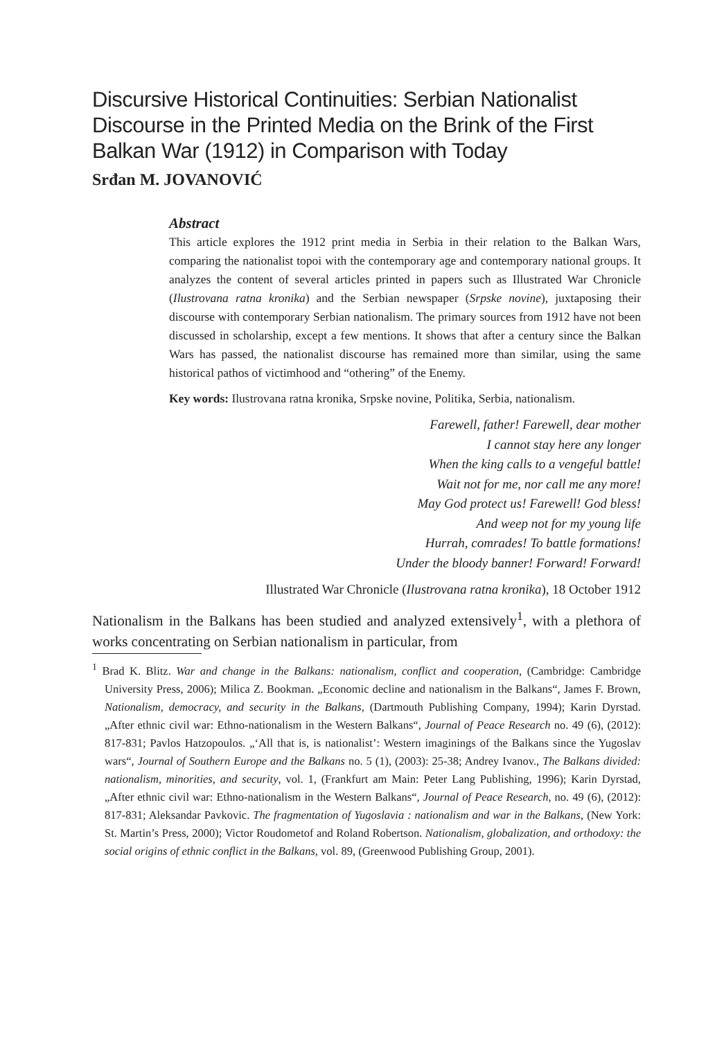Discursive Historical Continuities: Serbian Nationalist Discourse in the Printed Media on the Brink of the First Balkan War (1912) in Comparison with Today
Srđan M. JOVANOVIĆ
Abstract
This article explores the 1912 print media in Serbia in their relation to the Balkan Wars, comparing the nationalist topoi with the contemporary age and contemporary national groups. It analyzes the content of several articles printed in papers such as Illustrated War Chronicle (Ilustrovana ratna kronika) and the Serbian newspaper (Srpske novine), juxtaposing their discourse with contemporary Serbian nationalism. The primary sources from 1912 have not been discussed in scholarship, except a few mentions. It shows that after a century since the Balkan Wars has passed, the nationalist discourse has remained more than similar, using the same historical pathos of victimhood and “othering” of the Enemy.
Key words: Ilustrovana ratna kronika, Srpske novine, Politika, Serbia, nationalism.
Farewell, father! Farewell, dear mother
I cannot stay here any longer
When the king calls to a vengeful battle!
Wait not for me, nor call me any more!
May God protect us! Farewell! God bless!
And weep not for my young life
Hurrah, comrades! To battle formations!
Under the bloody banner! Forward! Forward!
Illustrated War Chronicle (Ilustrovana ratna kronika), 18 October 1912
Nationalism in the Balkans has been studied and analyzed extensively<sup>1</sup>, with a plethora of works concentrating on Serbian nationalism in particular, from
<sup>1</sup> Brad K. Blitz. War and change in the Balkans: nationalism, conflict and cooperation, (Cambridge: Cambridge University Press, 2006); Milica Z. Bookman. „Economic decline and nationalism in the Balkans“, James F. Brown, Nationalism, democracy, and security in the Balkans, (Dartmouth Publishing Company, 1994); Karin Dyrstad. „After ethnic civil war: Ethno-nationalism in the Western Balkans“, Journal of Peace Research no. 49 (6), (2012): 817-831; Pavlos Hatzopoulos. „‘All that is, is nationalist’: Western imaginings of the Balkans since the Yugoslav wars“, Journal of Southern Europe and the Balkans no. 5 (1), (2003): 25-38; Andrey Ivanov., The Balkans divided: nationalism, minorities, and security, vol. 1, (Frankfurt am Main: Peter Lang Publishing, 1996); Karin Dyrstad, „After ethnic civil war: Ethno-nationalism in the Western Balkans“, Journal of Peace Research, no. 49 (6), (2012): 817-831; Aleksandar Pavkovic. The fragmentation of Yugoslavia : nationalism and war in the Balkans, (New York: St. Martin’s Press, 2000); Victor Roudometof and Roland Robertson. Nationalism, globalization, and orthodoxy: the social origins of ethnic conflict in the Balkans, vol. 89, (Greenwood Publishing Group, 2001).